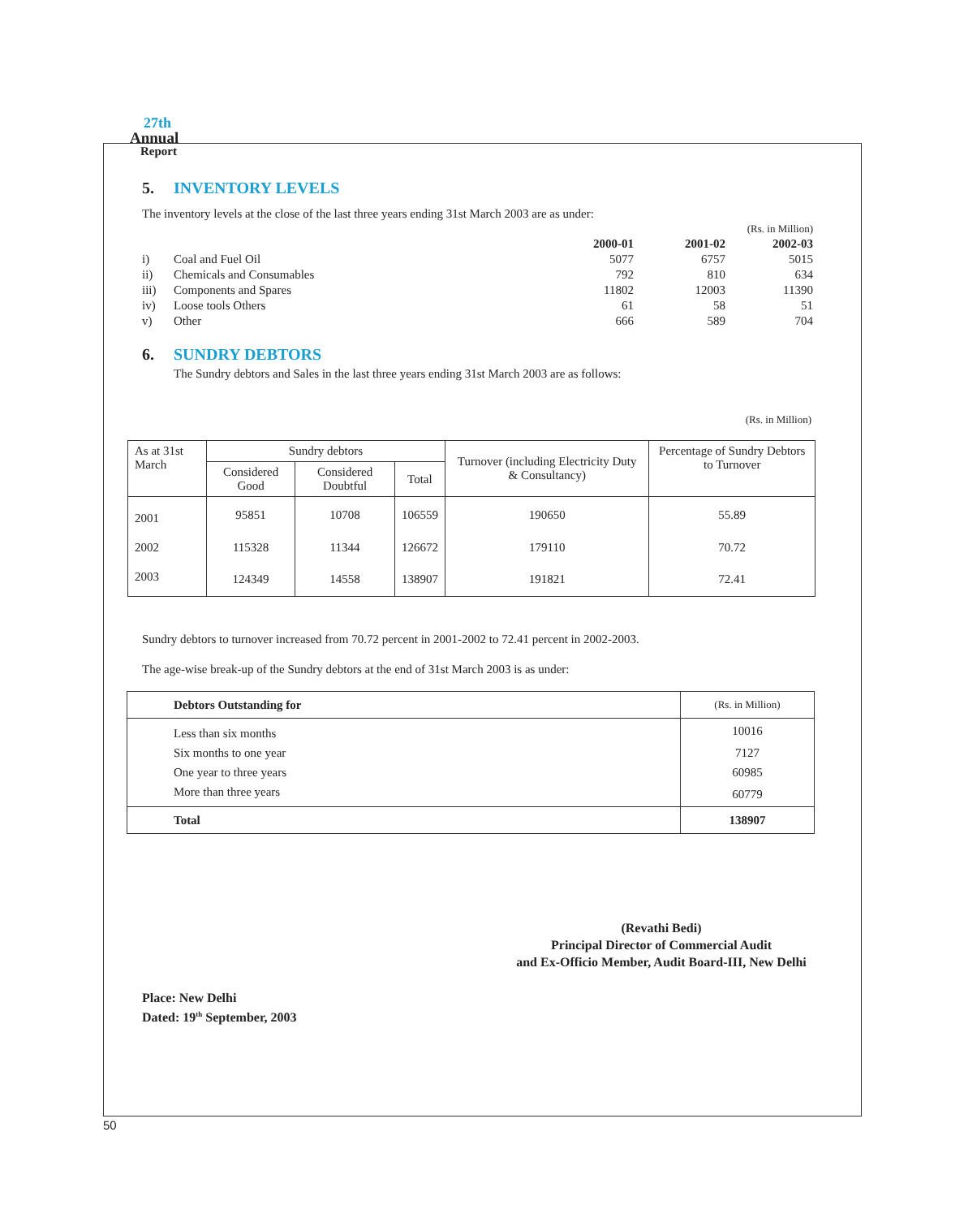27th
Annual
Report
5. INVENTORY LEVELS
The inventory levels at the close of the last three years ending 31st March 2003 are as under:
| (Rs. in Million) | | | | |
| | | 2000-01 | 2001-02 | 2002-03 |
| i) | Coal and Fuel Oil | 5077 | 6757 | 5015 |
| ii) | Chemicals and Consumables | 792 | 810 | 634 |
| iii) | Components and Spares | 11802 | 12003 | 11390 |
| iv) | Loose tools Others | 61 | 58 | 51 |
| v) | Other | 666 | 589 | 704 |
6. SUNDRY DEBTORS
The Sundry debtors and Sales in the last three years ending 31st March 2003 are as follows:
(Rs. in Million)
| As at 31st March | Sundry debtors | | | Turnover (including Electricity Duty & Consultancy) | Percentage of Sundry Debtors to Turnover |
| --- | --- | --- | --- | --- | --- |
| | Considered Good | Considered Doubtful | Total | | |
| 2001 | 95851 | 10708 | 106559 | 190650 | 55.89 |
| 2002 | 115328 | 11344 | 126672 | 179110 | 70.72 |
| 2003 | 124349 | 14558 | 138907 | 191821 | 72.41 |
Sundry debtors to turnover increased from 70.72 percent in 2001-2002 to 72.41 percent in 2002-2003.
The age-wise break-up of the Sundry debtors at the end of 31st March 2003 is as under:
| Debtors Outstanding for | (Rs. in Million) |
| Less than six months | 10016 |
| Six months to one year | 7127 |
| One year to three years | 60985 |
| More than three years | 60779 |
| Total | 138907 |
(Revathi Bedi)
Principal Director of Commercial Audit
and Ex-Officio Member, Audit Board-III, New Delhi
Place: New Delhi
Dated: 19<sup>th</sup> September, 2003
50